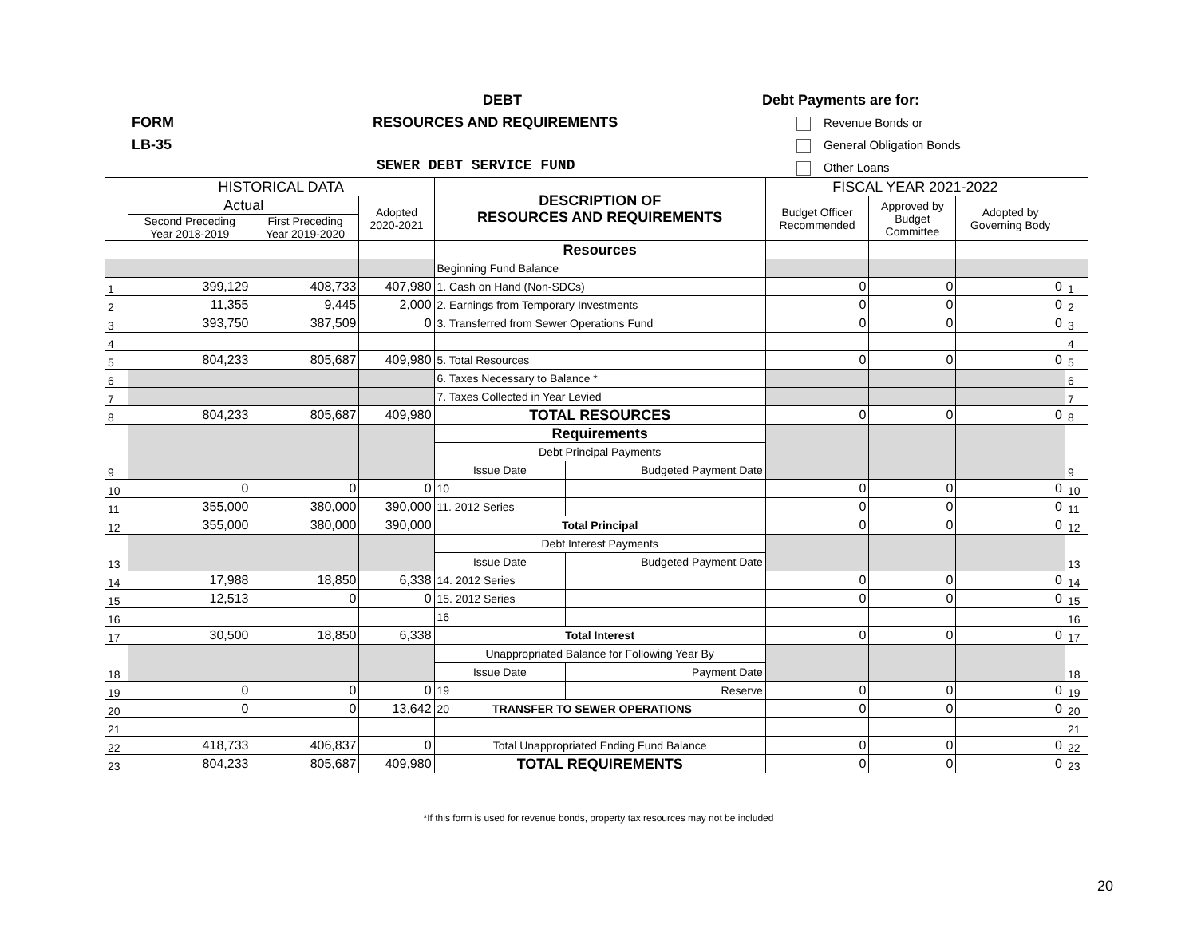DEBT
FORM RESOURCES AND REQUIREMENTS
LB-35
SEWER DEBT SERVICE FUND
Debt Payments are for:
Revenue Bonds or
General Obligation Bonds
Other Loans
| | HISTORICAL DATA | | | DESCRIPTION OF RESOURCES AND REQUIREMENTS | | FISCAL YEAR 2021-2022 | | | |
| | Actual | | Adopted 2020-2021 | | | Budget Officer Recommended | Approved by Budget Committee | Adopted by Governing Body | |
| | Second Preceding Year 2018-2019 | First Preceding Year 2019-2020 | | | | | | | |
| | | | | Resources | | | | | |
| | | | | Beginning Fund Balance | | | | | |
| 1 | 399,129 | 408,733 | 407,980 | 1. Cash on Hand (Non-SDCs) | | 0 | 0 | 0 | 1 |
| 2 | 11,355 | 9,445 | 2,000 | 2. Earnings from Temporary Investments | | 0 | 0 | 0 | 2 |
| 3 | 393,750 | 387,509 | 0 | 3. Transferred from Sewer Operations Fund | | 0 | 0 | 0 | 3 |
| 4 | | | | | | | | | 4 |
| 5 | 804,233 | 805,687 | 409,980 | 5. Total Resources | | 0 | 0 | 0 | 5 |
| 6 | | | | 6. Taxes Necessary to Balance * | | | | | 6 |
| 7 | | | | 7. Taxes Collected in Year Levied | | | | | 7 |
| 8 | 804,233 | 805,687 | 409,980 | TOTAL RESOURCES | | 0 | 0 | 0 | 8 |
| 9 | | | | Requirements | | | | | 9 |
| | | | | Debt Principal Payments | | | | | |
| | | | | Issue Date | Budgeted Payment Date | | | | |
| 10 | 0 | 0 | 0 | 10 | | 0 | 0 | 0 | 10 |
| 11 | 355,000 | 380,000 | 390,000 | 11. 2012 Series | | 0 | 0 | 0 | 11 |
| 12 | 355,000 | 380,000 | 390,000 | Total Principal | | 0 | 0 | 0 | 12 |
| 13 | | | | Debt Interest Payments | | | | | 13 |
| | | | | Issue Date | Budgeted Payment Date | | | | |
| 14 | 17,988 | 18,850 | 6,338 | 14. 2012 Series | | 0 | 0 | 0 | 14 |
| 15 | 12,513 | 0 | 0 | 15. 2012 Series | | 0 | 0 | 0 | 15 |
| 16 | | | | 16 | | | | | 16 |
| 17 | 30,500 | 18,850 | 6,338 | Total Interest | | 0 | 0 | 0 | 17 |
| 18 | | | | Unappropriated Balance for Following Year By | | | | | 18 |
| | | | | Issue Date | Payment Date | | | | |
| 19 | 0 | 0 | 0 | 19 | Reserve | 0 | 0 | 0 | 19 |
| 20 | 0 | 0 | 13,642 | 20 TRANSFER TO SEWER OPERATIONS | | 0 | 0 | 0 | 20 |
| 21 | | | | | | | | | 21 |
| 22 | 418,733 | 406,837 | 0 | Total Unappropriated Ending Fund Balance | | 0 | 0 | 0 | 22 |
| 23 | 804,233 | 805,687 | 409,980 | TOTAL REQUIREMENTS | | 0 | 0 | 0 | 23 |
*If this form is used for revenue bonds, property tax resources may not be included
20